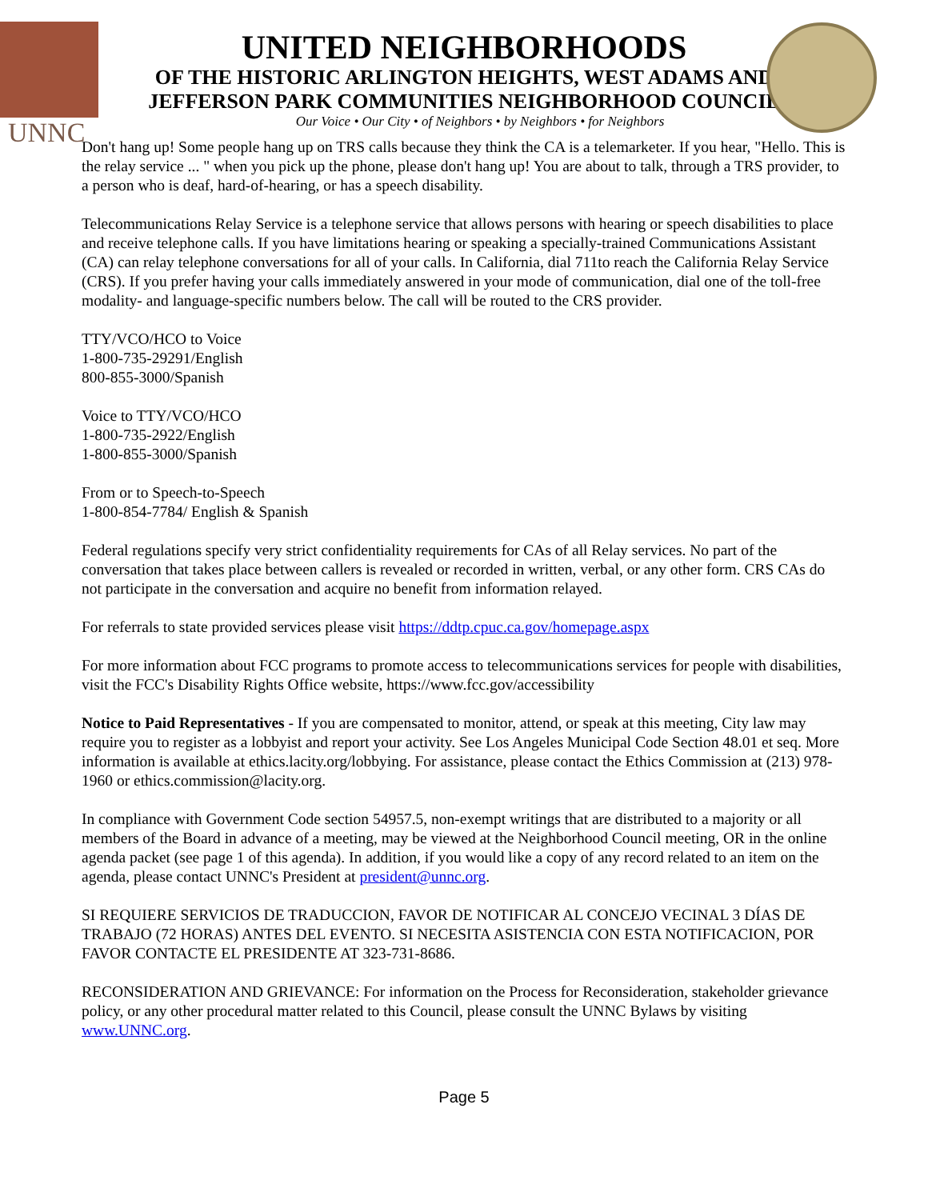UNNC
UNITED NEIGHBORHOODS
OF THE HISTORIC ARLINGTON HEIGHTS, WEST ADAMS AND
JEFFERSON PARK COMMUNITIES NEIGHBORHOOD COUNCIL
Our Voice • Our City • of Neighbors • by Neighbors • for Neighbors
Don't hang up! Some people hang up on TRS calls because they think the CA is a telemarketer. If you hear, "Hello. This is the relay service ... " when you pick up the phone, please don't hang up! You are about to talk, through a TRS provider, to a person who is deaf, hard-of-hearing, or has a speech disability.
Telecommunications Relay Service is a telephone service that allows persons with hearing or speech disabilities to place and receive telephone calls. If you have limitations hearing or speaking a specially-trained Communications Assistant (CA) can relay telephone conversations for all of your calls. In California, dial 711to reach the California Relay Service (CRS). If you prefer having your calls immediately answered in your mode of communication, dial one of the toll-free modality- and language-specific numbers below. The call will be routed to the CRS provider.
TTY/VCO/HCO to Voice
1-800-735-29291/English
800-855-3000/Spanish
Voice to TTY/VCO/HCO
1-800-735-2922/English
1-800-855-3000/Spanish
From or to Speech-to-Speech
1-800-854-7784/ English & Spanish
Federal regulations specify very strict confidentiality requirements for CAs of all Relay services. No part of the conversation that takes place between callers is revealed or recorded in written, verbal, or any other form. CRS CAs do not participate in the conversation and acquire no benefit from information relayed.
For referrals to state provided services please visit https://ddtp.cpuc.ca.gov/homepage.aspx
For more information about FCC programs to promote access to telecommunications services for people with disabilities, visit the FCC's Disability Rights Office website, https://www.fcc.gov/accessibility
Notice to Paid Representatives - If you are compensated to monitor, attend, or speak at this meeting, City law may require you to register as a lobbyist and report your activity. See Los Angeles Municipal Code Section 48.01 et seq. More information is available at ethics.lacity.org/lobbying. For assistance, please contact the Ethics Commission at (213) 978-1960 or ethics.commission@lacity.org.
In compliance with Government Code section 54957.5, non-exempt writings that are distributed to a majority or all members of the Board in advance of a meeting, may be viewed at the Neighborhood Council meeting, OR in the online agenda packet (see page 1 of this agenda). In addition, if you would like a copy of any record related to an item on the agenda, please contact UNNC's President at president@unnc.org.
SI REQUIERE SERVICIOS DE TRADUCCION, FAVOR DE NOTIFICAR AL CONCEJO VECINAL 3 DÍAS DE TRABAJO (72 HORAS) ANTES DEL EVENTO. SI NECESITA ASISTENCIA CON ESTA NOTIFICACION, POR FAVOR CONTACTE EL PRESIDENTE AT 323-731-8686.
RECONSIDERATION AND GRIEVANCE: For information on the Process for Reconsideration, stakeholder grievance policy, or any other procedural matter related to this Council, please consult the UNNC Bylaws by visiting www.UNNC.org.
Page 5